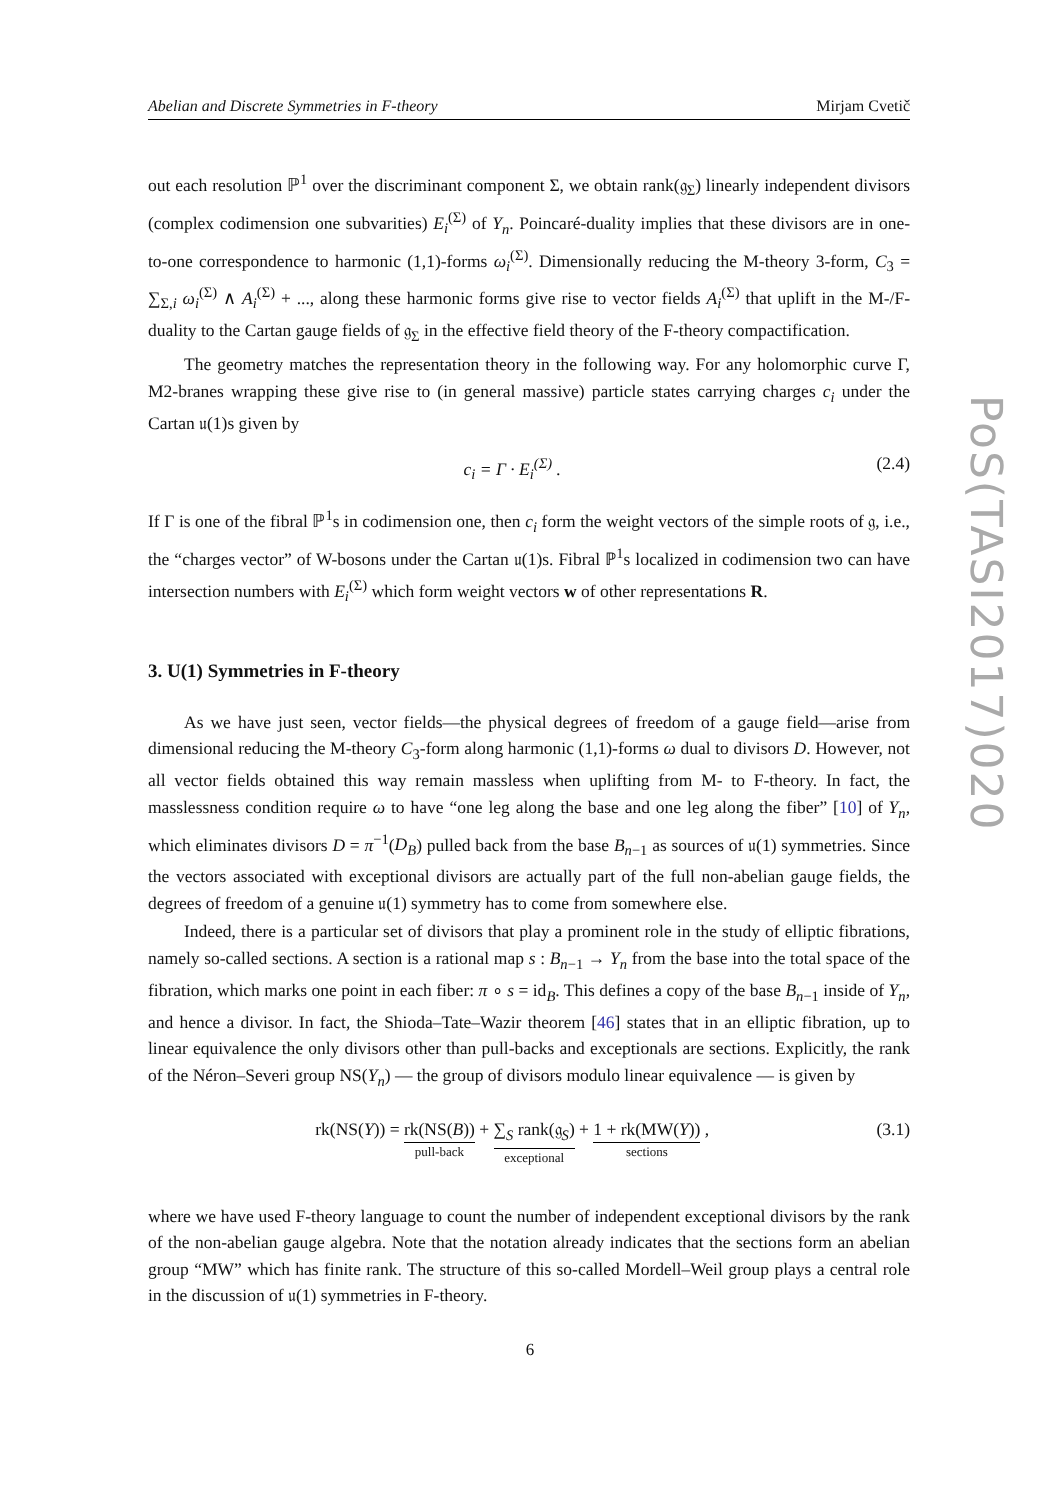Abelian and Discrete Symmetries in F-theory Mirjam Cvetič
out each resolution ℙ<sup>1</sup> over the discriminant component Σ, we obtain rank(𝔤<sub>Σ</sub>) linearly independent divisors (complex codimension one subvarities) E<sub>i</sub><sup>(Σ)</sup> of Y<sub>n</sub>. Poincaré-duality implies that these divisors are in one-to-one correspondence to harmonic (1,1)-forms ω<sub>i</sub><sup>(Σ)</sup>. Dimensionally reducing the M-theory 3-form, C<sub>3</sub> = ∑<sub>Σ,i</sub> ω<sub>i</sub><sup>(Σ)</sup> ∧ A<sub>i</sub><sup>(Σ)</sup> + ..., along these harmonic forms give rise to vector fields A<sub>i</sub><sup>(Σ)</sup> that uplift in the M-/F-duality to the Cartan gauge fields of 𝔤<sub>Σ</sub> in the effective field theory of the F-theory compactification.
The geometry matches the representation theory in the following way. For any holomorphic curve Γ, M2-branes wrapping these give rise to (in general massive) particle states carrying charges c<sub>i</sub> under the Cartan 𝔲(1)s given by
c<sub>i</sub> = Γ · E<sub>i</sub><sup>(Σ)</sup> . (2.4)
If Γ is one of the fibral ℙ<sup>1</sup>s in codimension one, then c<sub>i</sub> form the weight vectors of the simple roots of 𝔤, i.e., the “charges vector” of W-bosons under the Cartan 𝔲(1)s. Fibral ℙ<sup>1</sup>s localized in codimension two can have intersection numbers with E<sub>i</sub><sup>(Σ)</sup> which form weight vectors w of other representations R.
3. U(1) Symmetries in F-theory
As we have just seen, vector fields—the physical degrees of freedom of a gauge field—arise from dimensional reducing the M-theory C<sub>3</sub>-form along harmonic (1,1)-forms ω dual to divisors D. However, not all vector fields obtained this way remain massless when uplifting from M- to F-theory. In fact, the masslessness condition require ω to have “one leg along the base and one leg along the fiber” [10] of Y<sub>n</sub>, which eliminates divisors D = π<sup>−1</sup>(D<sub>B</sub>) pulled back from the base B<sub>n−1</sub> as sources of 𝔲(1) symmetries. Since the vectors associated with exceptional divisors are actually part of the full non-abelian gauge fields, the degrees of freedom of a genuine 𝔲(1) symmetry has to come from somewhere else.
Indeed, there is a particular set of divisors that play a prominent role in the study of elliptic fibrations, namely so-called sections. A section is a rational map s : B<sub>n−1</sub> → Y<sub>n</sub> from the base into the total space of the fibration, which marks one point in each fiber: π ∘ s = id<sub>B</sub>. This defines a copy of the base B<sub>n−1</sub> inside of Y<sub>n</sub>, and hence a divisor. In fact, the Shioda–Tate–Wazir theorem [46] states that in an elliptic fibration, up to linear equivalence the only divisors other than pull-backs and exceptionals are sections. Explicitly, the rank of the Néron–Severi group NS(Y<sub>n</sub>) — the group of divisors modulo linear equivalence — is given by
rk(NS(Y)) = rk(NS(B)) pull-back + ∑<sub>S</sub> rank(𝔤<sub>S</sub>) exceptional + 1 + rk(MW(Y)) sections , (3.1)
where we have used F-theory language to count the number of independent exceptional divisors by the rank of the non-abelian gauge algebra. Note that the notation already indicates that the sections form an abelian group “MW” which has finite rank. The structure of this so-called Mordell–Weil group plays a central role in the discussion of 𝔲(1) symmetries in F-theory.
PoS(TASI2017)020
6